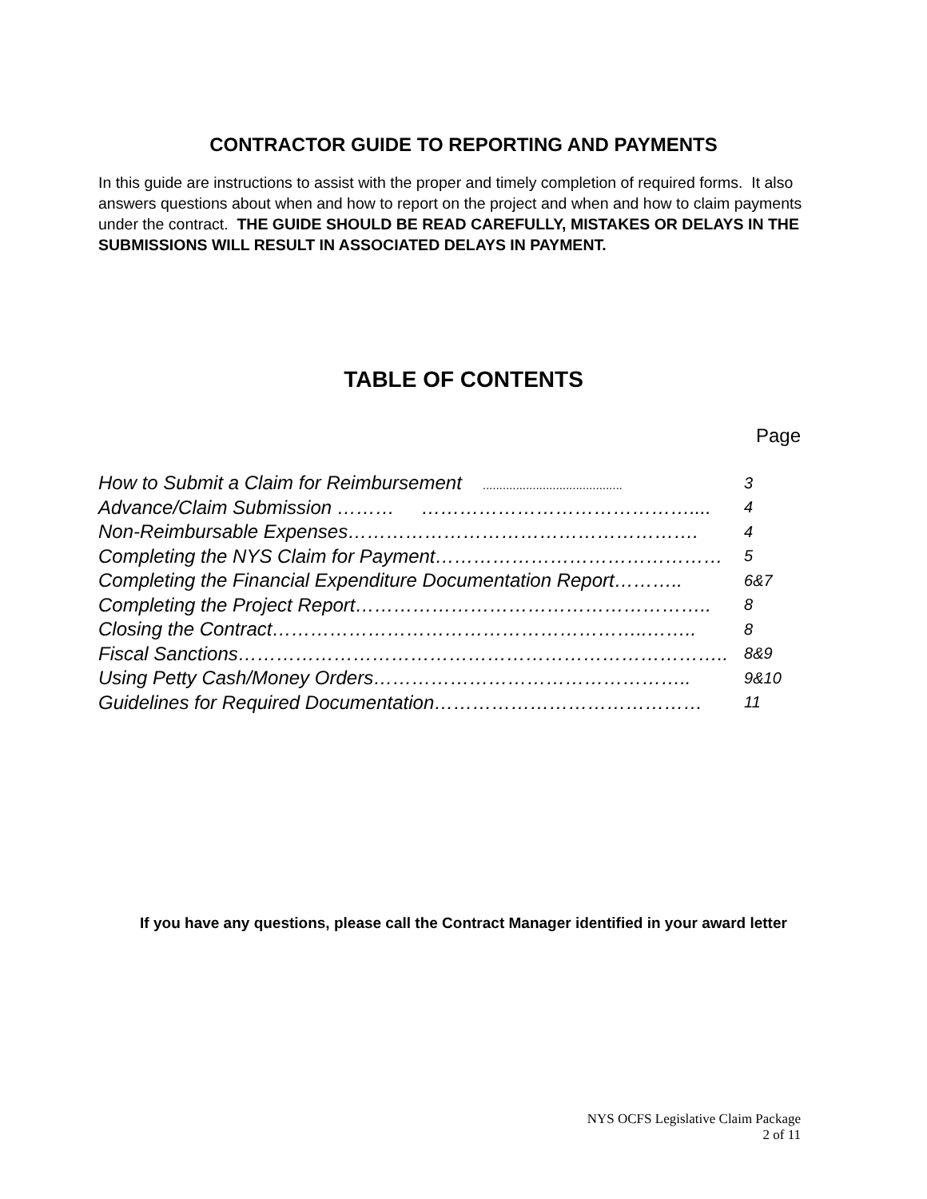CONTRACTOR GUIDE TO REPORTING AND PAYMENTS
In this guide are instructions to assist with the proper and timely completion of required forms. It also answers questions about when and how to report on the project and when and how to claim payments under the contract. THE GUIDE SHOULD BE READ CAREFULLY, MISTAKES OR DELAYS IN THE SUBMISSIONS WILL RESULT IN ASSOCIATED DELAYS IN PAYMENT.
TABLE OF CONTENTS
Page
| How to Submit a Claim for Reimbursement .......................................... | 3 |
| Advance/Claim Submission ……… …………………………………….... | 4 |
| Non-Reimbursable Expenses………………………………………………. | 4 |
| Completing the NYS Claim for Payment……………………………………… | 5 |
| Completing the Financial Expenditure Documentation Report……….. | 6&7 |
| Completing the Project Report……………………………………………….. | 8 |
| Closing the Contract…………………………………………………..…….. | 8 |
| Fiscal Sanctions………………………………………………………………….. | 8&9 |
| Using Petty Cash/Money Orders………………………………………….. | 9&10 |
| Guidelines for Required Documentation…………………………………… | 11 |
If you have any questions, please call the Contract Manager identified in your award letter
NYS OCFS Legislative Claim Package
2 of 11